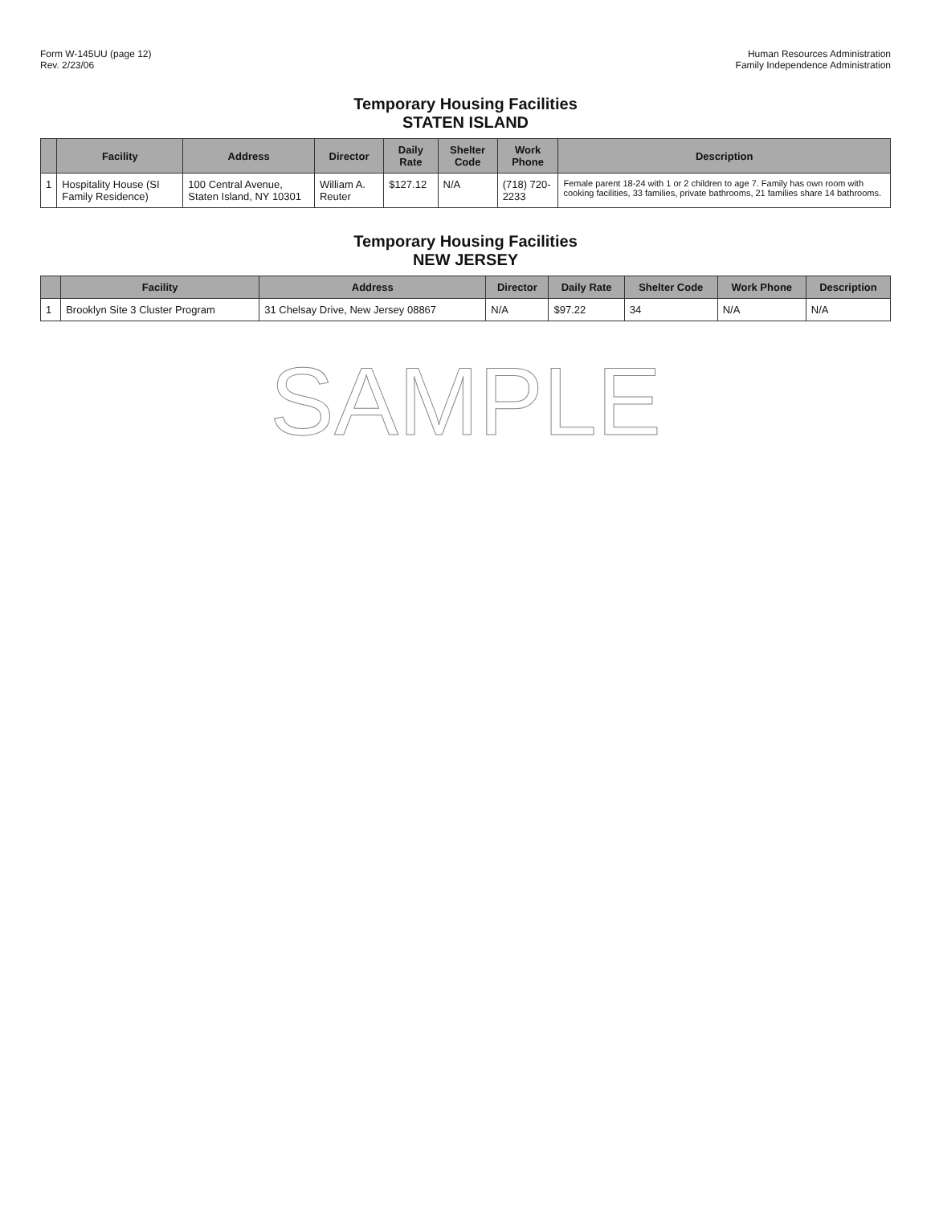Form W-145UU (page 12)
Rev. 2/23/06
Human Resources Administration
Family Independence Administration
Temporary Housing Facilities
STATEN ISLAND
| | Facility | Address | Director | Daily Rate | Shelter Code | Work Phone | Description |
| --- | --- | --- | --- | --- | --- | --- | --- |
| 1 | Hospitality House (SI Family Residence) | 100 Central Avenue, Staten Island, NY 10301 | William A. Reuter | $127.12 | N/A | (718) 720-2233 | Female parent 18-24 with 1 or 2 children to age 7. Family has own room with cooking facilities, 33 families, private bathrooms, 21 families share 14 bathrooms. |
Temporary Housing Facilities
NEW JERSEY
| | Facility | Address | Director | Daily Rate | Shelter Code | Work Phone | Description |
| --- | --- | --- | --- | --- | --- | --- | --- |
| 1 | Brooklyn Site 3 Cluster Program | 31 Chelsay Drive, New Jersey 08867 | N/A | $97.22 | 34 | N/A | N/A |
SAMPLE